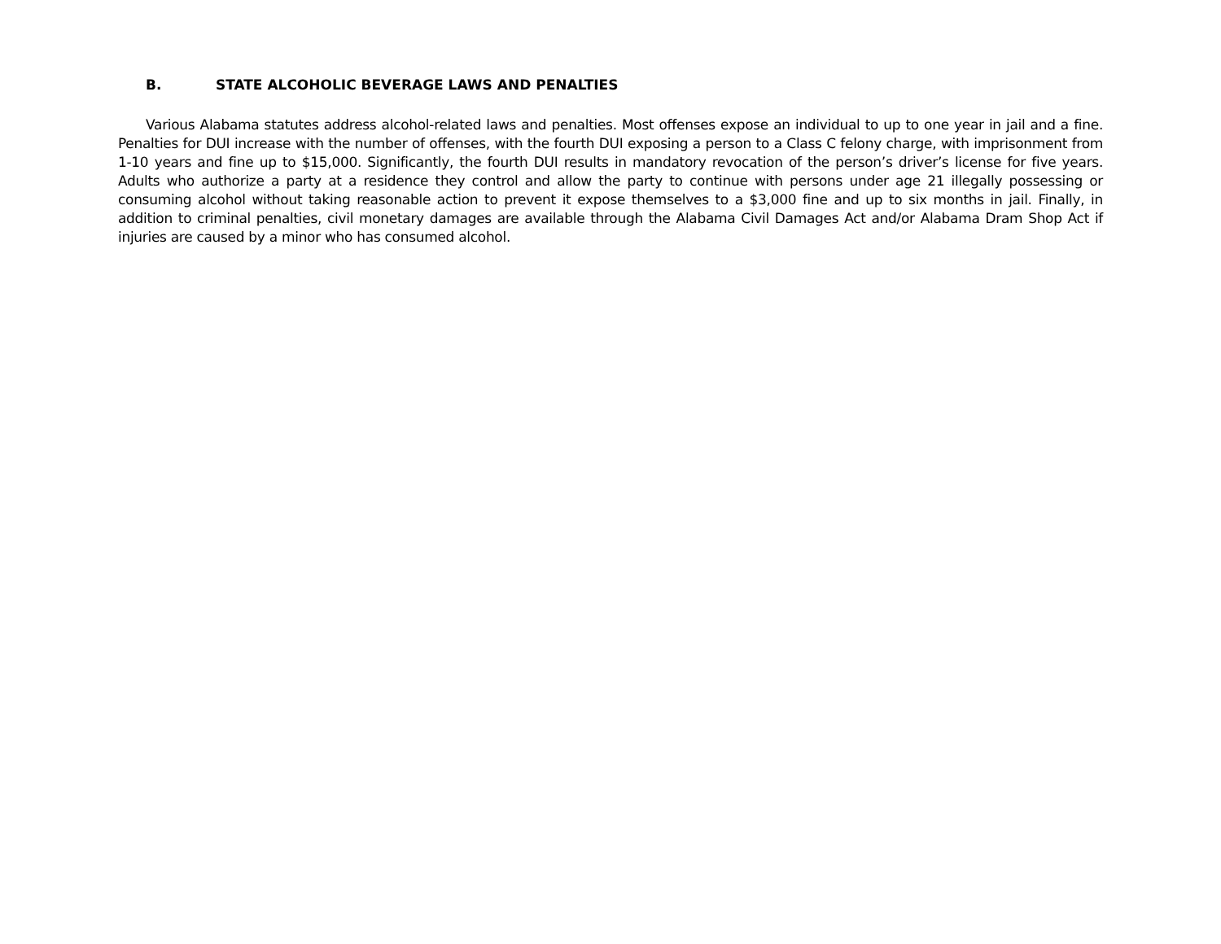B. STATE ALCOHOLIC BEVERAGE LAWS AND PENALTIES
Various Alabama statutes address alcohol-related laws and penalties. Most offenses expose an individual to up to one year in jail and a fine. Penalties for DUI increase with the number of offenses, with the fourth DUI exposing a person to a Class C felony charge, with imprisonment from 1-10 years and fine up to $15,000. Significantly, the fourth DUI results in mandatory revocation of the person’s driver’s license for five years. Adults who authorize a party at a residence they control and allow the party to continue with persons under age 21 illegally possessing or consuming alcohol without taking reasonable action to prevent it expose themselves to a $3,000 fine and up to six months in jail. Finally, in addition to criminal penalties, civil monetary damages are available through the Alabama Civil Damages Act and/or Alabama Dram Shop Act if injuries are caused by a minor who has consumed alcohol.